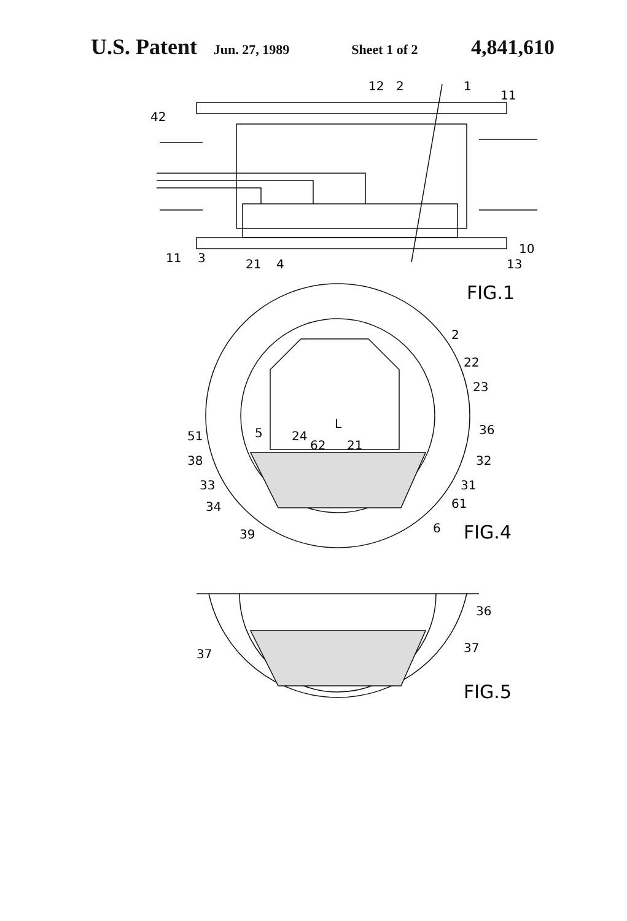U.S. Patent Jun. 27, 1989 Sheet 1 of 2 4,841,610
42
12
2
1
11
11
3
21
4
10
13
FIG.1
2
22
23
L
51
5
24
62
21
36
38
32
33
31
34
61
39
6
FIG.4
36
37
37
FIG.5